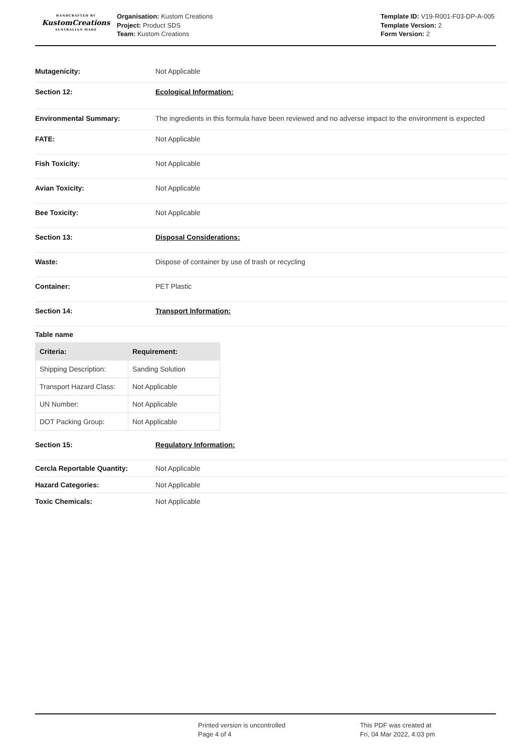HANDCRAFTED BY
KustomCreations
AUSTRALIAN MADE
Organisation: Kustom Creations
Project: Product SDS
Team: Kustom Creations
Template ID: V19-R001-F03-DP-A-005
Template Version: 2
Form Version: 2
Mutagenicity: Not Applicable
Section 12: Ecological Information:
Environmental Summary: The ingredients in this formula have been reviewed and no adverse impact to the environment is expected
FATE: Not Applicable
Fish Toxicity: Not Applicable
Avian Toxicity: Not Applicable
Bee Toxicity: Not Applicable
Section 13: Disposal Considerations:
Waste: Dispose of container by use of trash or recycling
Container: PET Plastic
Section 14: Transport Information:
Table name
| Criteria: | Requirement: |
| --- | --- |
| Shipping Description: | Sanding Solution |
| Transport Hazard Class: | Not Applicable |
| UN Number: | Not Applicable |
| DOT Packing Group: | Not Applicable |
Section 15: Regulatory Information:
Cercla Reportable Quantity: Not Applicable
Hazard Categories: Not Applicable
Toxic Chemicals: Not Applicable
Printed version is uncontrolled
Page 4 of 4
This PDF was created at
Fri, 04 Mar 2022, 4:03 pm